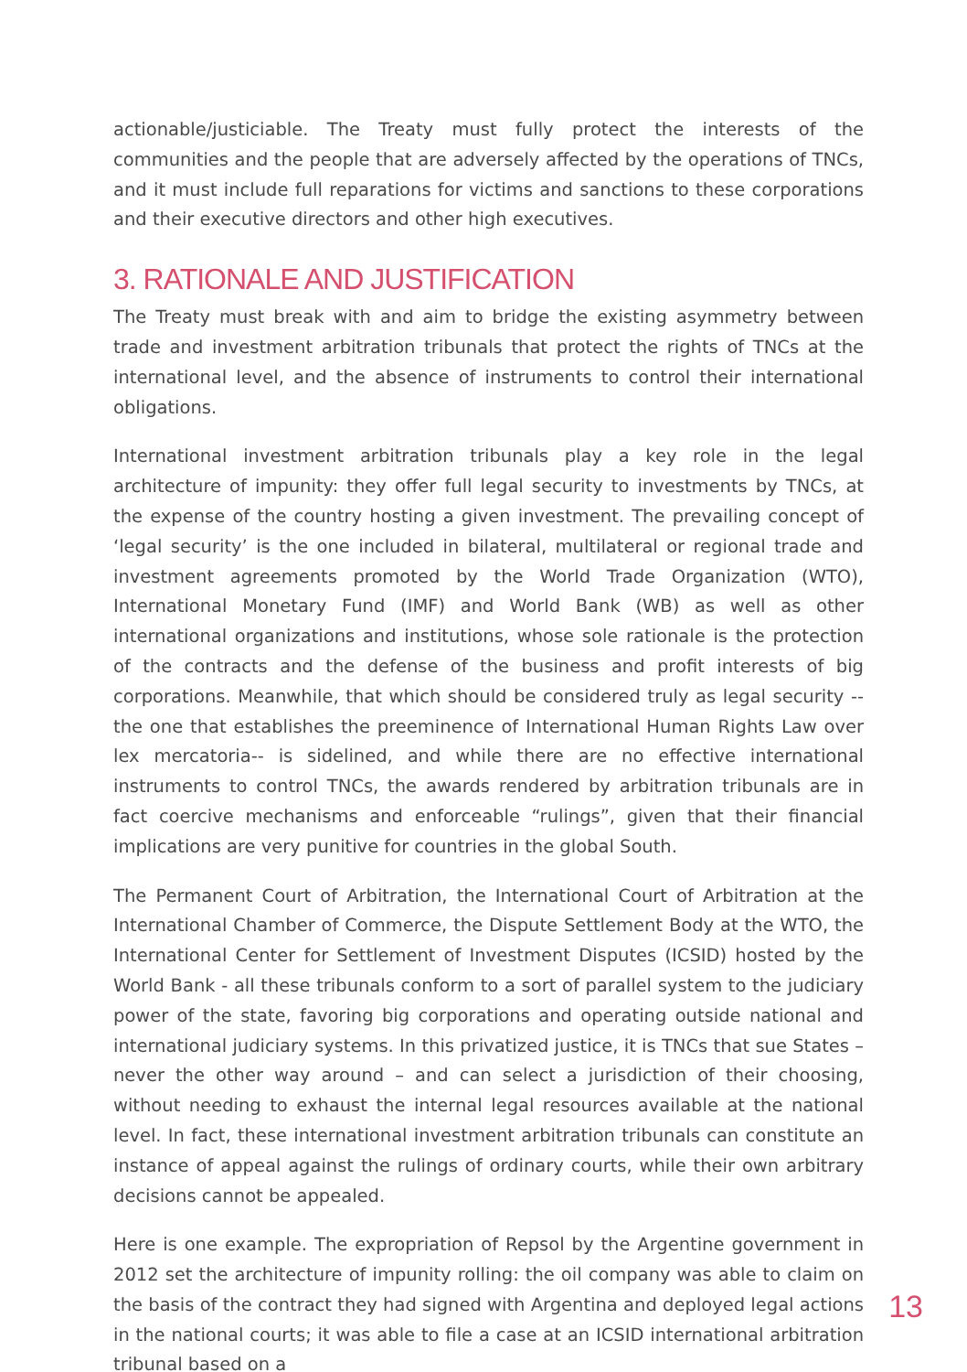actionable/justiciable. The Treaty must fully protect the interests of the communities and the people that are adversely affected by the operations of TNCs, and it must include full reparations for victims and sanctions to these corporations and their executive directors and other high executives.
3. RATIONALE AND JUSTIFICATION
The Treaty must break with and aim to bridge the existing asymmetry between trade and investment arbitration tribunals that protect the rights of TNCs at the international level, and the absence of instruments to control their international obligations.
International investment arbitration tribunals play a key role in the legal architecture of impunity: they offer full legal security to investments by TNCs, at the expense of the country hosting a given investment. The prevailing concept of ‘legal security’ is the one included in bilateral, multilateral or regional trade and investment agreements promoted by the World Trade Organization (WTO), International Monetary Fund (IMF) and World Bank (WB) as well as other international organizations and institutions, whose sole rationale is the protection of the contracts and the defense of the business and profit interests of big corporations. Meanwhile, that which should be considered truly as legal security --the one that establishes the preeminence of International Human Rights Law over lex mercatoria-- is sidelined, and while there are no effective international instruments to control TNCs, the awards rendered by arbitration tribunals are in fact coercive mechanisms and enforceable “rulings”, given that their financial implications are very punitive for countries in the global South.
The Permanent Court of Arbitration, the International Court of Arbitration at the International Chamber of Commerce, the Dispute Settlement Body at the WTO, the International Center for Settlement of Investment Disputes (ICSID) hosted by the World Bank - all these tribunals conform to a sort of parallel system to the judiciary power of the state, favoring big corporations and operating outside national and international judiciary systems. In this privatized justice, it is TNCs that sue States – never the other way around – and can select a jurisdiction of their choosing, without needing to exhaust the internal legal resources available at the national level. In fact, these international investment arbitration tribunals can constitute an instance of appeal against the rulings of ordinary courts, while their own arbitrary decisions cannot be appealed.
Here is one example. The expropriation of Repsol by the Argentine government in 2012 set the architecture of impunity rolling: the oil company was able to claim on the basis of the contract they had signed with Argentina and deployed legal actions in the national courts; it was able to file a case at an ICSID international arbitration tribunal based on a
13